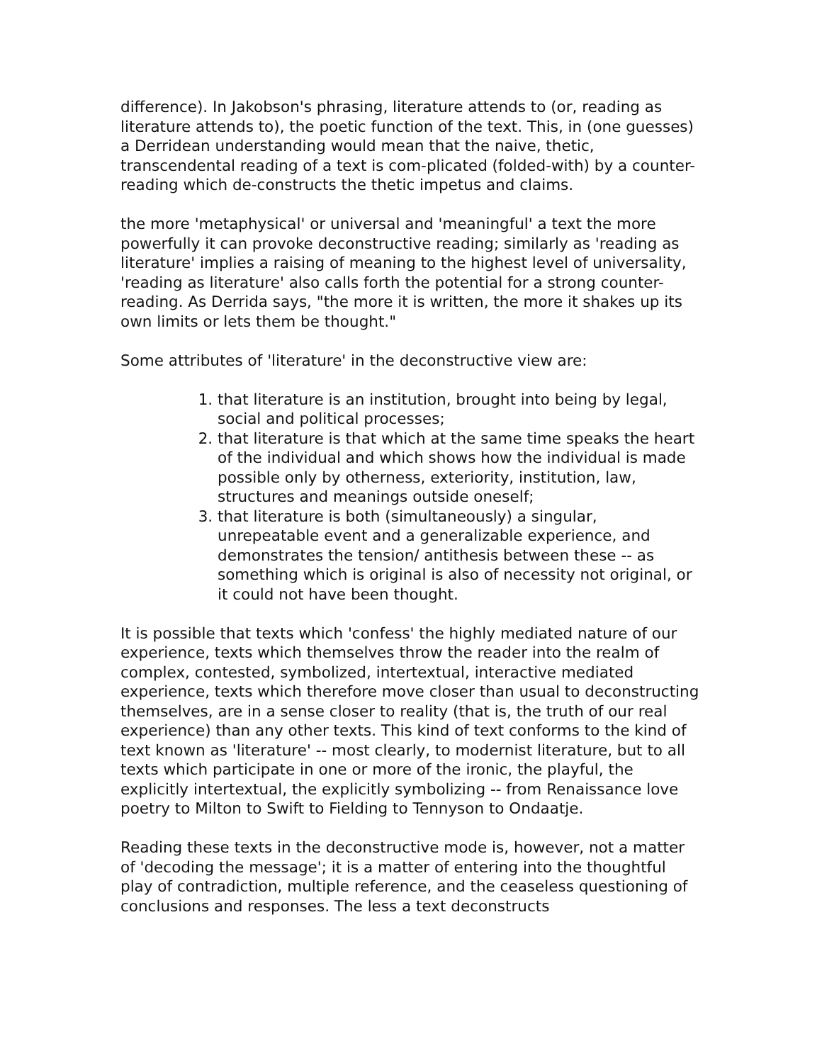difference). In Jakobson's phrasing, literature attends to (or, reading as literature attends to), the poetic function of the text. This, in (one guesses) a Derridean understanding would mean that the naive, thetic, transcendental reading of a text is com-plicated (folded-with) by a counter-reading which de-constructs the thetic impetus and claims.
the more 'metaphysical' or universal and 'meaningful' a text the more powerfully it can provoke deconstructive reading; similarly as 'reading as literature' implies a raising of meaning to the highest level of universality, 'reading as literature' also calls forth the potential for a strong counter-reading. As Derrida says, "the more it is written, the more it shakes up its own limits or lets them be thought."
Some attributes of 'literature' in the deconstructive view are:
1. that literature is an institution, brought into being by legal, social and political processes;
2. that literature is that which at the same time speaks the heart of the individual and which shows how the individual is made possible only by otherness, exteriority, institution, law, structures and meanings outside oneself;
3. that literature is both (simultaneously) a singular, unrepeatable event and a generalizable experience, and demonstrates the tension/ antithesis between these -- as something which is original is also of necessity not original, or it could not have been thought.
It is possible that texts which 'confess' the highly mediated nature of our experience, texts which themselves throw the reader into the realm of complex, contested, symbolized, intertextual, interactive mediated experience, texts which therefore move closer than usual to deconstructing themselves, are in a sense closer to reality (that is, the truth of our real experience) than any other texts. This kind of text conforms to the kind of text known as 'literature' -- most clearly, to modernist literature, but to all texts which participate in one or more of the ironic, the playful, the explicitly intertextual, the explicitly symbolizing -- from Renaissance love poetry to Milton to Swift to Fielding to Tennyson to Ondaatje.
Reading these texts in the deconstructive mode is, however, not a matter of 'decoding the message'; it is a matter of entering into the thoughtful play of contradiction, multiple reference, and the ceaseless questioning of conclusions and responses. The less a text deconstructs